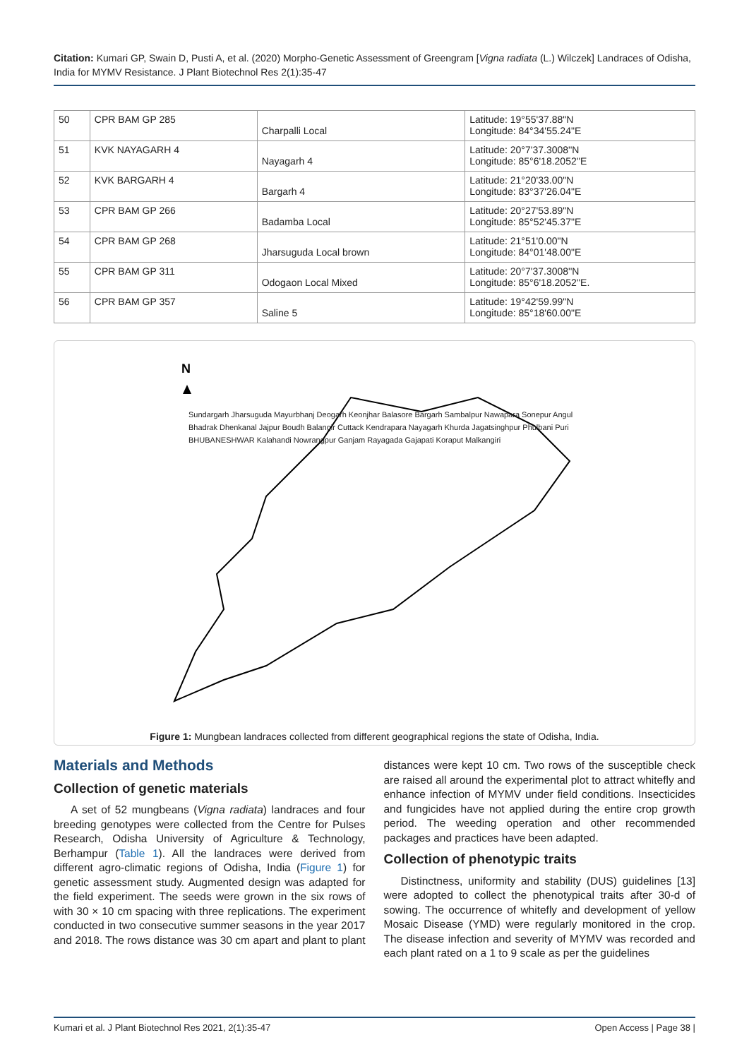Citation: Kumari GP, Swain D, Pusti A, et al. (2020) Morpho-Genetic Assessment of Greengram [Vigna radiata (L.) Wilczek] Landraces of Odisha, India for MYMV Resistance. J Plant Biotechnol Res 2(1):35-47
| 50 | CPR BAM GP 285 | Charpalli Local | Latitude: 19°55'37.88"N Longitude: 84°34'55.24"E |
| 51 | KVK NAYAGARH 4 | Nayagarh 4 | Latitude: 20°7'37.3008''N Longitude: 85°6'18.2052''E |
| 52 | KVK BARGARH 4 | Bargarh 4 | Latitude: 21°20'33.00"N Longitude: 83°37'26.04"E |
| 53 | CPR BAM GP 266 | Badamba Local | Latitude: 20°27'53.89"N Longitude: 85°52'45.37"E |
| 54 | CPR BAM GP 268 | Jharsuguda Local brown | Latitude: 21°51'0.00"N Longitude: 84°01'48.00"E |
| 55 | CPR BAM GP 311 | Odogaon Local Mixed | Latitude: 20°7'37.3008''N Longitude: 85°6'18.2052''E. |
| 56 | CPR BAM GP 357 | Saline 5 | Latitude: 19°42'59.99"N Longitude: 85°18'60.00"E |
N
Sundargarh Jharsuguda Mayurbhanj Deogarh Keonjhar Balasore Bargarh Sambalpur Nawapara Sonepur Angul Bhadrak Dhenkanal Jajpur Boudh Balangir Cuttack Kendrapara Nayagarh Khurda Jagatsinghpur Phulbani Puri BHUBANESHWAR Kalahandi Nowrangpur Ganjam Rayagada Gajapati Koraput Malkangiri
Figure 1: Mungbean landraces collected from different geographical regions the state of Odisha, India.
Materials and Methods
Collection of genetic materials
A set of 52 mungbeans (Vigna radiata) landraces and four breeding genotypes were collected from the Centre for Pulses Research, Odisha University of Agriculture & Technology, Berhampur (Table 1). All the landraces were derived from different agro-climatic regions of Odisha, India (Figure 1) for genetic assessment study. Augmented design was adapted for the field experiment. The seeds were grown in the six rows of with 30 × 10 cm spacing with three replications. The experiment conducted in two consecutive summer seasons in the year 2017 and 2018. The rows distance was 30 cm apart and plant to plant distances were kept 10 cm. Two rows of the susceptible check are raised all around the experimental plot to attract whitefly and enhance infection of MYMV under field conditions. Insecticides and fungicides have not applied during the entire crop growth period. The weeding operation and other recommended packages and practices have been adapted.
Collection of phenotypic traits
Distinctness, uniformity and stability (DUS) guidelines [13] were adopted to collect the phenotypical traits after 30-d of sowing. The occurrence of whitefly and development of yellow Mosaic Disease (YMD) were regularly monitored in the crop. The disease infection and severity of MYMV was recorded and each plant rated on a 1 to 9 scale as per the guidelines
Kumari et al. J Plant Biotechnol Res 2021, 2(1):35-47 Open Access | Page 38 |